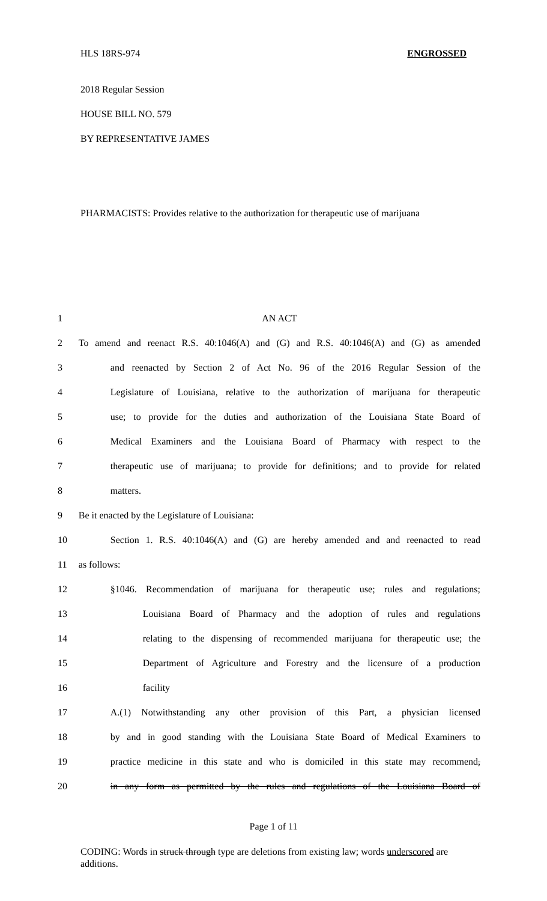HLS 18RS-974 ENGROSSED
2018 Regular Session
HOUSE BILL NO. 579
BY REPRESENTATIVE JAMES
PHARMACISTS: Provides relative to the authorization for therapeutic use of marijuana
| 1 | AN ACT |
| 2 | To amend and reenact R.S. 40:1046(A) and (G) and R.S. 40:1046(A) and (G) as amended |
| 3 | and reenacted by Section 2 of Act No. 96 of the 2016 Regular Session of the |
| 4 | Legislature of Louisiana, relative to the authorization of marijuana for therapeutic |
| 5 | use; to provide for the duties and authorization of the Louisiana State Board of |
| 6 | Medical Examiners and the Louisiana Board of Pharmacy with respect to the |
| 7 | therapeutic use of marijuana; to provide for definitions; and to provide for related |
| 8 | matters. |
| 9 | Be it enacted by the Legislature of Louisiana: |
| 10 | Section 1. R.S. 40:1046(A) and (G) are hereby amended and and reenacted to read |
| 11 | as follows: |
| 12 | §1046. Recommendation of marijuana for therapeutic use; rules and regulations; |
| 13 | Louisiana Board of Pharmacy and the adoption of rules and regulations |
| 14 | relating to the dispensing of recommended marijuana for therapeutic use; the |
| 15 | Department of Agriculture and Forestry and the licensure of a production |
| 16 | facility |
| 17 | A.(1) Notwithstanding any other provision of this Part, a physician licensed |
| 18 | by and in good standing with the Louisiana State Board of Medical Examiners to |
| 19 | practice medicine in this state and who is domiciled in this state may recommend , |
| 20 | in any form as permitted by the rules and regulations of the Louisiana Board of |
Page 1 of 11
CODING: Words in struck through type are deletions from existing law; words underscored are additions.